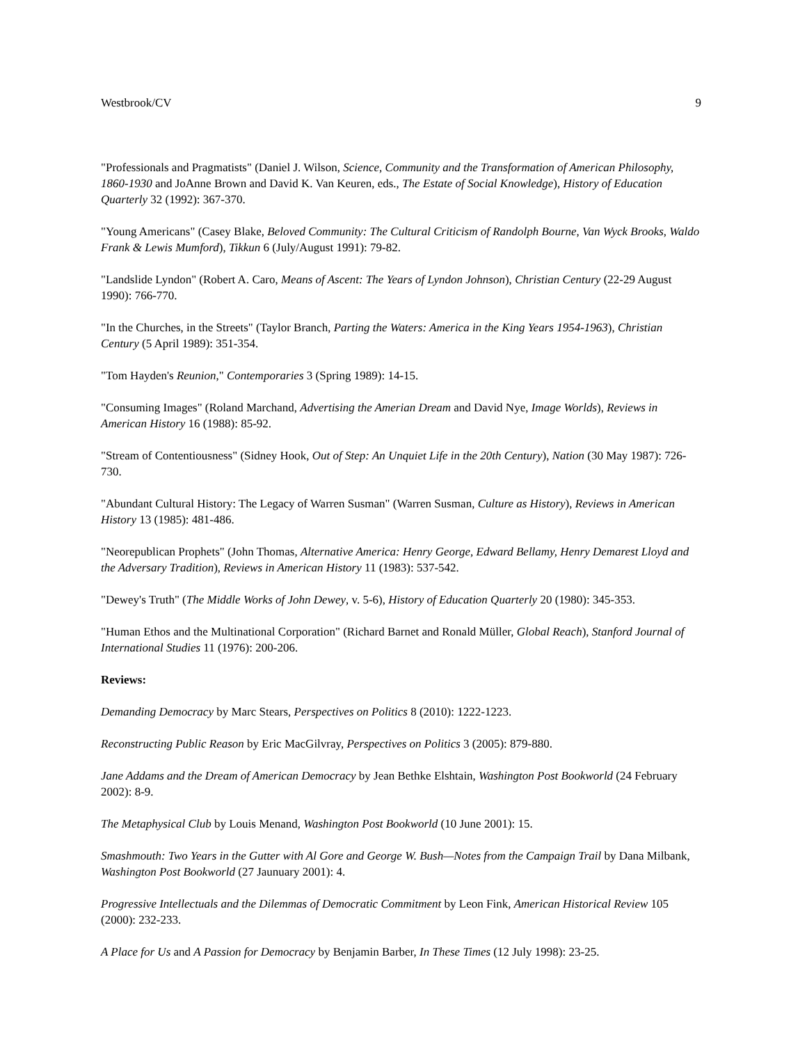Westbrook/CV 9
"Professionals and Pragmatists" (Daniel J. Wilson, Science, Community and the Transformation of American Philosophy, 1860-1930 and JoAnne Brown and David K. Van Keuren, eds., The Estate of Social Knowledge), History of Education Quarterly 32 (1992): 367-370.
"Young Americans" (Casey Blake, Beloved Community: The Cultural Criticism of Randolph Bourne, Van Wyck Brooks, Waldo Frank & Lewis Mumford), Tikkun 6 (July/August 1991): 79-82.
"Landslide Lyndon" (Robert A. Caro, Means of Ascent: The Years of Lyndon Johnson), Christian Century (22-29 August 1990): 766-770.
"In the Churches, in the Streets" (Taylor Branch, Parting the Waters: America in the King Years 1954-1963), Christian Century (5 April 1989): 351-354.
"Tom Hayden's Reunion," Contemporaries 3 (Spring 1989): 14-15.
"Consuming Images" (Roland Marchand, Advertising the Amerian Dream and David Nye, Image Worlds), Reviews in American History 16 (1988): 85-92.
"Stream of Contentiousness" (Sidney Hook, Out of Step: An Unquiet Life in the 20th Century), Nation (30 May 1987): 726-730.
"Abundant Cultural History: The Legacy of Warren Susman" (Warren Susman, Culture as History), Reviews in American History 13 (1985): 481-486.
"Neorepublican Prophets" (John Thomas, Alternative America: Henry George, Edward Bellamy, Henry Demarest Lloyd and the Adversary Tradition), Reviews in American History 11 (1983): 537-542.
"Dewey's Truth" (The Middle Works of John Dewey, v. 5-6), History of Education Quarterly 20 (1980): 345-353.
"Human Ethos and the Multinational Corporation" (Richard Barnet and Ronald Müller, Global Reach), Stanford Journal of International Studies 11 (1976): 200-206.
Reviews:
Demanding Democracy by Marc Stears, Perspectives on Politics 8 (2010): 1222-1223.
Reconstructing Public Reason by Eric MacGilvray, Perspectives on Politics 3 (2005): 879-880.
Jane Addams and the Dream of American Democracy by Jean Bethke Elshtain, Washington Post Bookworld (24 February 2002): 8-9.
The Metaphysical Club by Louis Menand, Washington Post Bookworld (10 June 2001): 15.
Smashmouth: Two Years in the Gutter with Al Gore and George W. Bush—Notes from the Campaign Trail by Dana Milbank, Washington Post Bookworld (27 Jaunuary 2001): 4.
Progressive Intellectuals and the Dilemmas of Democratic Commitment by Leon Fink, American Historical Review 105 (2000): 232-233.
A Place for Us and A Passion for Democracy by Benjamin Barber, In These Times (12 July 1998): 23-25.